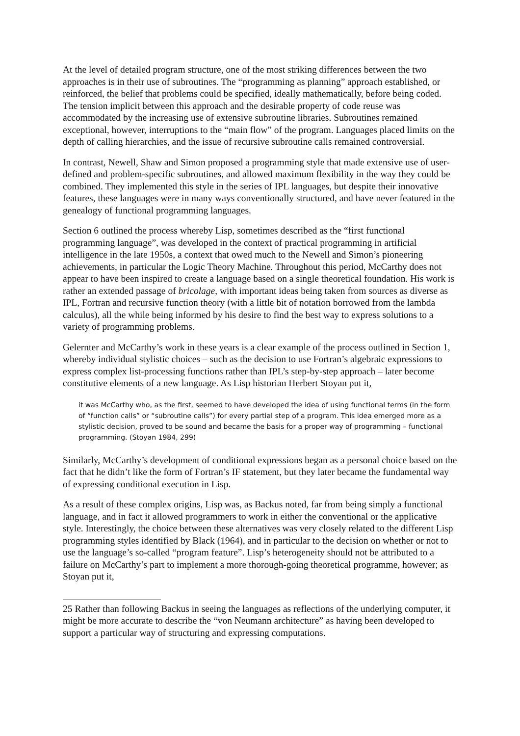At the level of detailed program structure, one of the most striking differences between the two approaches is in their use of subroutines. The “programming as planning” approach established, or reinforced, the belief that problems could be specified, ideally mathematically, before being coded. The tension implicit between this approach and the desirable property of code reuse was accommodated by the increasing use of extensive subroutine libraries. Subroutines remained exceptional, however, interruptions to the “main flow” of the program. Languages placed limits on the depth of calling hierarchies, and the issue of recursive subroutine calls remained controversial.
In contrast, Newell, Shaw and Simon proposed a programming style that made extensive use of user-defined and problem-specific subroutines, and allowed maximum flexibility in the way they could be combined. They implemented this style in the series of IPL languages, but despite their innovative features, these languages were in many ways conventionally structured, and have never featured in the genealogy of functional programming languages.
Section 6 outlined the process whereby Lisp, sometimes described as the “first functional programming language”, was developed in the context of practical programming in artificial intelligence in the late 1950s, a context that owed much to the Newell and Simon’s pioneering achievements, in particular the Logic Theory Machine. Throughout this period, McCarthy does not appear to have been inspired to create a language based on a single theoretical foundation. His work is rather an extended passage of bricolage, with important ideas being taken from sources as diverse as IPL, Fortran and recursive function theory (with a little bit of notation borrowed from the lambda calculus), all the while being informed by his desire to find the best way to express solutions to a variety of programming problems.
Gelernter and McCarthy’s work in these years is a clear example of the process outlined in Section 1, whereby individual stylistic choices – such as the decision to use Fortran’s algebraic expressions to express complex list-processing functions rather than IPL’s step-by-step approach – later become constitutive elements of a new language. As Lisp historian Herbert Stoyan put it,
it was McCarthy who, as the first, seemed to have developed the idea of using functional terms (in the form of “function calls” or “subroutine calls”) for every partial step of a program. This idea emerged more as a stylistic decision, proved to be sound and became the basis for a proper way of programming – functional programming. (Stoyan 1984, 299)
Similarly, McCarthy’s development of conditional expressions began as a personal choice based on the fact that he didn’t like the form of Fortran’s IF statement, but they later became the fundamental way of expressing conditional execution in Lisp.
As a result of these complex origins, Lisp was, as Backus noted, far from being simply a functional language, and in fact it allowed programmers to work in either the conventional or the applicative style. Interestingly, the choice between these alternatives was very closely related to the different Lisp programming styles identified by Black (1964), and in particular to the decision on whether or not to use the language’s so-called “program feature”. Lisp’s heterogeneity should not be attributed to a failure on McCarthy’s part to implement a more thorough-going theoretical programme, however; as Stoyan put it,
25 Rather than following Backus in seeing the languages as reflections of the underlying computer, it might be more accurate to describe the “von Neumann architecture” as having been developed to support a particular way of structuring and expressing computations.